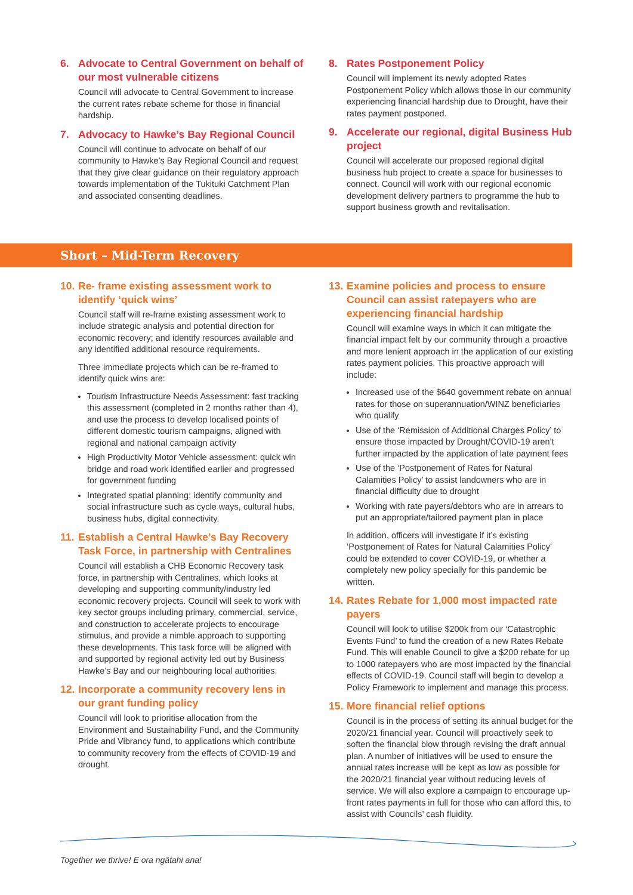6. Advocate to Central Government on behalf of our most vulnerable citizens
Council will advocate to Central Government to increase the current rates rebate scheme for those in financial hardship.
7. Advocacy to Hawke’s Bay Regional Council
Council will continue to advocate on behalf of our community to Hawke’s Bay Regional Council and request that they give clear guidance on their regulatory approach towards implementation of the Tukituki Catchment Plan and associated consenting deadlines.
8. Rates Postponement Policy
Council will implement its newly adopted Rates Postponement Policy which allows those in our community experiencing financial hardship due to Drought, have their rates payment postponed.
9. Accelerate our regional, digital Business Hub project
Council will accelerate our proposed regional digital business hub project to create a space for businesses to connect. Council will work with our regional economic development delivery partners to programme the hub to support business growth and revitalisation.
Short – Mid-Term Recovery
10. Re- frame existing assessment work to identify ‘quick wins’
Council staff will re-frame existing assessment work to include strategic analysis and potential direction for economic recovery; and identify resources available and any identified additional resource requirements.
Three immediate projects which can be re-framed to identify quick wins are:
Tourism Infrastructure Needs Assessment: fast tracking this assessment (completed in 2 months rather than 4), and use the process to develop localised points of different domestic tourism campaigns, aligned with regional and national campaign activity
High Productivity Motor Vehicle assessment: quick win bridge and road work identified earlier and progressed for government funding
Integrated spatial planning; identify community and social infrastructure such as cycle ways, cultural hubs, business hubs, digital connectivity.
11. Establish a Central Hawke’s Bay Recovery Task Force, in partnership with Centralines
Council will establish a CHB Economic Recovery task force, in partnership with Centralines, which looks at developing and supporting community/industry led economic recovery projects. Council will seek to work with key sector groups including primary, commercial, service, and construction to accelerate projects to encourage stimulus, and provide a nimble approach to supporting these developments. This task force will be aligned with and supported by regional activity led out by Business Hawke’s Bay and our neighbouring local authorities.
12. Incorporate a community recovery lens in our grant funding policy
Council will look to prioritise allocation from the Environment and Sustainability Fund, and the Community Pride and Vibrancy fund, to applications which contribute to community recovery from the effects of COVID-19 and drought.
13. Examine policies and process to ensure Council can assist ratepayers who are experiencing financial hardship
Council will examine ways in which it can mitigate the financial impact felt by our community through a proactive and more lenient approach in the application of our existing rates payment policies. This proactive approach will include:
Increased use of the $640 government rebate on annual rates for those on superannuation/WINZ beneficiaries who qualify
Use of the ‘Remission of Additional Charges Policy’ to ensure those impacted by Drought/COVID-19 aren’t further impacted by the application of late payment fees
Use of the ‘Postponement of Rates for Natural Calamities Policy’ to assist landowners who are in financial difficulty due to drought
Working with rate payers/debtors who are in arrears to put an appropriate/tailored payment plan in place
In addition, officers will investigate if it’s existing ‘Postponement of Rates for Natural Calamities Policy’ could be extended to cover COVID-19, or whether a completely new policy specially for this pandemic be written.
14. Rates Rebate for 1,000 most impacted rate payers
Council will look to utilise $200k from our ‘Catastrophic Events Fund’ to fund the creation of a new Rates Rebate Fund. This will enable Council to give a $200 rebate for up to 1000 ratepayers who are most impacted by the financial effects of COVID-19. Council staff will begin to develop a Policy Framework to implement and manage this process.
15. More financial relief options
Council is in the process of setting its annual budget for the 2020/21 financial year. Council will proactively seek to soften the financial blow through revising the draft annual plan. A number of initiatives will be used to ensure the annual rates increase will be kept as low as possible for the 2020/21 financial year without reducing levels of service. We will also explore a campaign to encourage up-front rates payments in full for those who can afford this, to assist with Councils’ cash fluidity.
Together we thrive! E ora ngātahi ana!